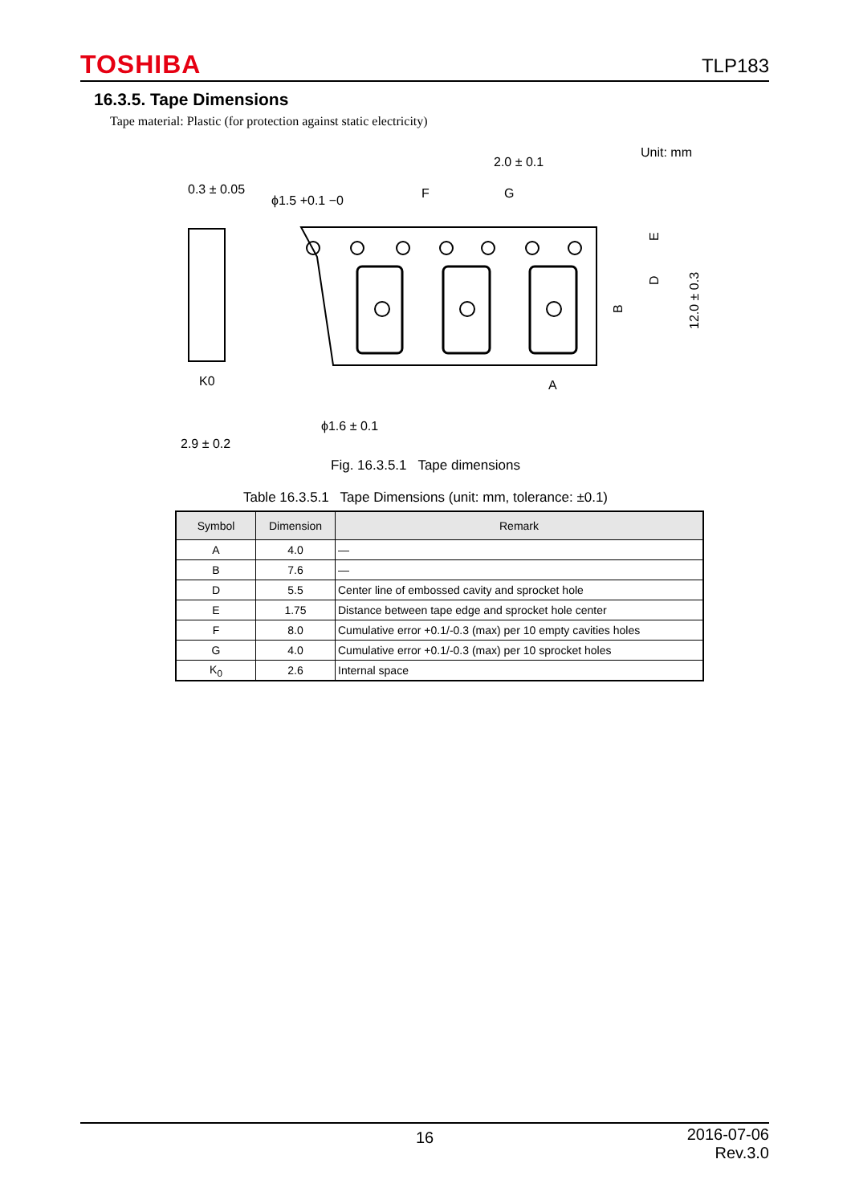TOSHIBA TLP183
16.3.5. Tape Dimensions
Tape material: Plastic (for protection against static electricity)
Unit: mm
2.0 ± 0.1
0.3 ± 0.05
ϕ1.5 +0.1 −0
F
G
K0
2.9 ± 0.2
ϕ1.6 ± 0.1
A
B
D
E
12.0 ± 0.3
Fig. 16.3.5.1 Tape dimensions
Table 16.3.5.1 Tape Dimensions (unit: mm, tolerance: ±0.1)
| Symbol | Dimension | Remark |
| --- | --- | --- |
| A | 4.0 | — |
| B | 7.6 | — |
| D | 5.5 | Center line of embossed cavity and sprocket hole |
| E | 1.75 | Distance between tape edge and sprocket hole center |
| F | 8.0 | Cumulative error +0.1/-0.3 (max) per 10 empty cavities holes |
| G | 4.0 | Cumulative error +0.1/-0.3 (max) per 10 sprocket holes |
| K<sub>0</sub> | 2.6 | Internal space |
16
2016-07-06
Rev.3.0